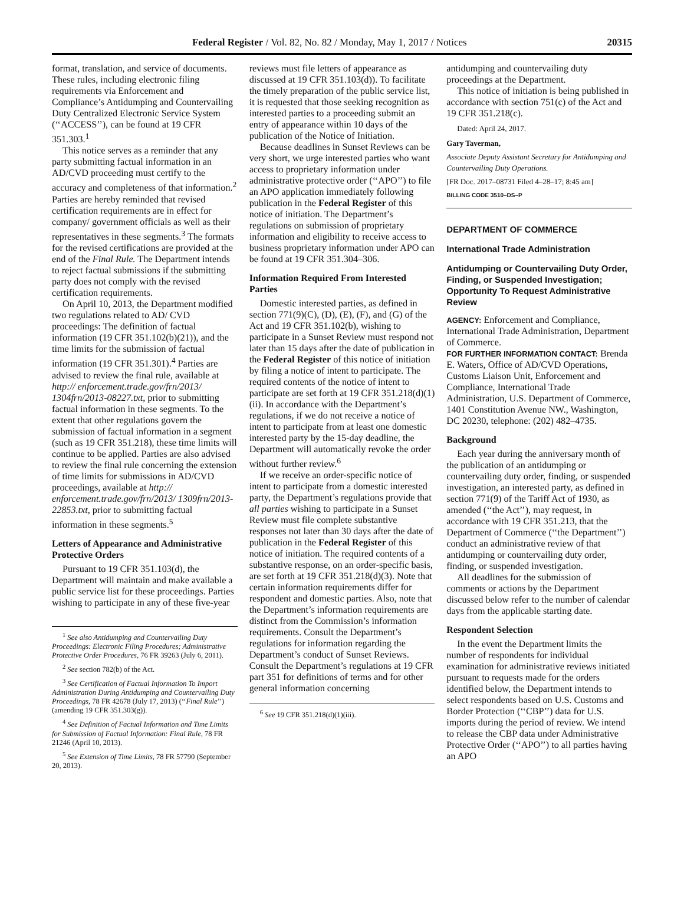Federal Register / Vol. 82, No. 82 / Monday, May 1, 2017 / Notices 20315
format, translation, and service of documents. These rules, including electronic filing requirements via Enforcement and Compliance’s Antidumping and Countervailing Duty Centralized Electronic Service System (‘‘ACCESS’’), can be found at 19 CFR 351.303.<sup>1</sup>
This notice serves as a reminder that any party submitting factual information in an AD/CVD proceeding must certify to the accuracy and completeness of that information.<sup>2</sup> Parties are hereby reminded that revised certification requirements are in effect for company/ government officials as well as their representatives in these segments.<sup>3</sup> The formats for the revised certifications are provided at the end of the Final Rule. The Department intends to reject factual submissions if the submitting party does not comply with the revised certification requirements.
On April 10, 2013, the Department modified two regulations related to AD/ CVD proceedings: The definition of factual information (19 CFR 351.102(b)(21)), and the time limits for the submission of factual information (19 CFR 351.301).<sup>4</sup> Parties are advised to review the final rule, available at http:// enforcement.trade.gov/frn/2013/ 1304frn/2013-08227.txt, prior to submitting factual information in these segments. To the extent that other regulations govern the submission of factual information in a segment (such as 19 CFR 351.218), these time limits will continue to be applied. Parties are also advised to review the final rule concerning the extension of time limits for submissions in AD/CVD proceedings, available at http:// enforcement.trade.gov/frn/2013/ 1309frn/2013-22853.txt, prior to submitting factual information in these segments.<sup>5</sup>
Letters of Appearance and Administrative Protective Orders
Pursuant to 19 CFR 351.103(d), the Department will maintain and make available a public service list for these proceedings. Parties wishing to participate in any of these five-year
<sup>1</sup> See also Antidumping and Countervailing Duty Proceedings: Electronic Filing Procedures; Administrative Protective Order Procedures, 76 FR 39263 (July 6, 2011).
<sup>2</sup> See section 782(b) of the Act.
<sup>3</sup> See Certification of Factual Information To Import Administration During Antidumping and Countervailing Duty Proceedings, 78 FR 42678 (July 17, 2013) (‘‘Final Rule’’) (amending 19 CFR 351.303(g)).
<sup>4</sup> See Definition of Factual Information and Time Limits for Submission of Factual Information: Final Rule, 78 FR 21246 (April 10, 2013).
<sup>5</sup> See Extension of Time Limits, 78 FR 57790 (September 20, 2013).
reviews must file letters of appearance as discussed at 19 CFR 351.103(d)). To facilitate the timely preparation of the public service list, it is requested that those seeking recognition as interested parties to a proceeding submit an entry of appearance within 10 days of the publication of the Notice of Initiation.
Because deadlines in Sunset Reviews can be very short, we urge interested parties who want access to proprietary information under administrative protective order (‘‘APO’’) to file an APO application immediately following publication in the Federal Register of this notice of initiation. The Department’s regulations on submission of proprietary information and eligibility to receive access to business proprietary information under APO can be found at 19 CFR 351.304–306.
Information Required From Interested Parties
Domestic interested parties, as defined in section 771(9)(C), (D), (E), (F), and (G) of the Act and 19 CFR 351.102(b), wishing to participate in a Sunset Review must respond not later than 15 days after the date of publication in the Federal Register of this notice of initiation by filing a notice of intent to participate. The required contents of the notice of intent to participate are set forth at 19 CFR 351.218(d)(1)(ii). In accordance with the Department’s regulations, if we do not receive a notice of intent to participate from at least one domestic interested party by the 15-day deadline, the Department will automatically revoke the order without further review.<sup>6</sup>
If we receive an order-specific notice of intent to participate from a domestic interested party, the Department’s regulations provide that all parties wishing to participate in a Sunset Review must file complete substantive responses not later than 30 days after the date of publication in the Federal Register of this notice of initiation. The required contents of a substantive response, on an order-specific basis, are set forth at 19 CFR 351.218(d)(3). Note that certain information requirements differ for respondent and domestic parties. Also, note that the Department’s information requirements are distinct from the Commission’s information requirements. Consult the Department’s regulations for information regarding the Department’s conduct of Sunset Reviews. Consult the Department’s regulations at 19 CFR part 351 for definitions of terms and for other general information concerning
<sup>6</sup> See 19 CFR 351.218(d)(1)(iii).
antidumping and countervailing duty proceedings at the Department.
This notice of initiation is being published in accordance with section 751(c) of the Act and 19 CFR 351.218(c).
Dated: April 24, 2017.
Gary Taverman,
Associate Deputy Assistant Secretary for Antidumping and Countervailing Duty Operations.
[FR Doc. 2017–08731 Filed 4–28–17; 8:45 am]
BILLING CODE 3510–DS–P
DEPARTMENT OF COMMERCE
International Trade Administration
Antidumping or Countervailing Duty Order, Finding, or Suspended Investigation; Opportunity To Request Administrative Review
AGENCY: Enforcement and Compliance, International Trade Administration, Department of Commerce.
FOR FURTHER INFORMATION CONTACT: Brenda E. Waters, Office of AD/CVD Operations, Customs Liaison Unit, Enforcement and Compliance, International Trade Administration, U.S. Department of Commerce, 1401 Constitution Avenue NW., Washington, DC 20230, telephone: (202) 482–4735.
Background
Each year during the anniversary month of the publication of an antidumping or countervailing duty order, finding, or suspended investigation, an interested party, as defined in section 771(9) of the Tariff Act of 1930, as amended (‘‘the Act’’), may request, in accordance with 19 CFR 351.213, that the Department of Commerce (‘‘the Department’’) conduct an administrative review of that antidumping or countervailing duty order, finding, or suspended investigation.
All deadlines for the submission of comments or actions by the Department discussed below refer to the number of calendar days from the applicable starting date.
Respondent Selection
In the event the Department limits the number of respondents for individual examination for administrative reviews initiated pursuant to requests made for the orders identified below, the Department intends to select respondents based on U.S. Customs and Border Protection (‘‘CBP’’) data for U.S. imports during the period of review. We intend to release the CBP data under Administrative Protective Order (‘‘APO’’) to all parties having an APO